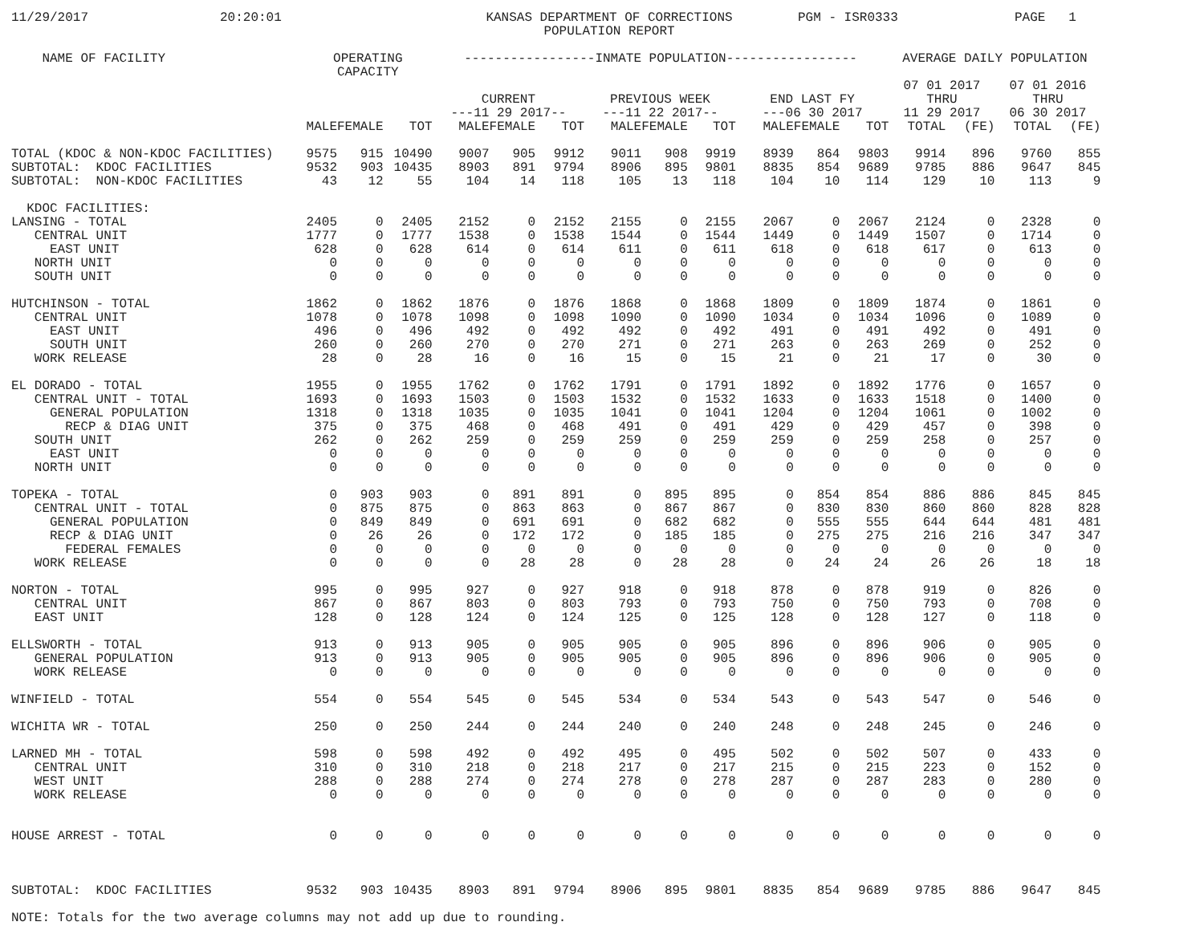11/29/2017 20:20:01 KANSAS DEPARTMENT OF CORRECTIONS
POPULATION REPORT PGM - ISR0333 PAGE 1
| NAME OF FACILITY | OPERATING CAPACITY | | | -----------------INMATE POPULATION----------------- | | | | | | | | | AVERAGE DAILY POPULATION | | | |
| --- | --- | --- | --- | --- | --- | --- | --- | --- | --- | --- | --- | --- | --- | --- | --- | --- |
| | | | | | | | | | | | | | 07 01 2017 | | 07 01 2016 | |
| | | | | CURRENT ---11 29 2017-- | | | PREVIOUS WEEK ---11 22 2017-- | | | END LAST FY ---06 30 2017 | | | THRU 11 29 2017 | | THRU 06 30 2017 | |
| | MALE | FEMALE | TOT | MALE | FEMALE | TOT | MALE | FEMALE | TOT | MALE | FEMALE | TOT | TOTAL | (FE) | TOTAL | (FE) |
| TOTAL (KDOC & NON-KDOC FACILITIES) | 9575 | 915 | 10490 | 9007 | 905 | 9912 | 9011 | 908 | 9919 | 8939 | 864 | 9803 | 9914 | 896 | 9760 | 855 |
| SUBTOTAL: KDOC FACILITIES | 9532 | 903 | 10435 | 8903 | 891 | 9794 | 8906 | 895 | 9801 | 8835 | 854 | 9689 | 9785 | 886 | 9647 | 845 |
| SUBTOTAL: NON-KDOC FACILITIES | 43 | 12 | 55 | 104 | 14 | 118 | 105 | 13 | 118 | 104 | 10 | 114 | 129 | 10 | 113 | 9 |
| KDOC FACILITIES: | | | | | | | | | | | | | | | | |
| LANSING - TOTAL | 2405 | 0 | 2405 | 2152 | 0 | 2152 | 2155 | 0 | 2155 | 2067 | 0 | 2067 | 2124 | 0 | 2328 | 0 |
| CENTRAL UNIT | 1777 | 0 | 1777 | 1538 | 0 | 1538 | 1544 | 0 | 1544 | 1449 | 0 | 1449 | 1507 | 0 | 1714 | 0 |
| EAST UNIT | 628 | 0 | 628 | 614 | 0 | 614 | 611 | 0 | 611 | 618 | 0 | 618 | 617 | 0 | 613 | 0 |
| NORTH UNIT | 0 | 0 | 0 | 0 | 0 | 0 | 0 | 0 | 0 | 0 | 0 | 0 | 0 | 0 | 0 | 0 |
| SOUTH UNIT | 0 | 0 | 0 | 0 | 0 | 0 | 0 | 0 | 0 | 0 | 0 | 0 | 0 | 0 | 0 | 0 |
| HUTCHINSON - TOTAL | 1862 | 0 | 1862 | 1876 | 0 | 1876 | 1868 | 0 | 1868 | 1809 | 0 | 1809 | 1874 | 0 | 1861 | 0 |
| CENTRAL UNIT | 1078 | 0 | 1078 | 1098 | 0 | 1098 | 1090 | 0 | 1090 | 1034 | 0 | 1034 | 1096 | 0 | 1089 | 0 |
| EAST UNIT | 496 | 0 | 496 | 492 | 0 | 492 | 492 | 0 | 492 | 491 | 0 | 491 | 492 | 0 | 491 | 0 |
| SOUTH UNIT | 260 | 0 | 260 | 270 | 0 | 270 | 271 | 0 | 271 | 263 | 0 | 263 | 269 | 0 | 252 | 0 |
| WORK RELEASE | 28 | 0 | 28 | 16 | 0 | 16 | 15 | 0 | 15 | 21 | 0 | 21 | 17 | 0 | 30 | 0 |
| EL DORADO - TOTAL | 1955 | 0 | 1955 | 1762 | 0 | 1762 | 1791 | 0 | 1791 | 1892 | 0 | 1892 | 1776 | 0 | 1657 | 0 |
| CENTRAL UNIT - TOTAL | 1693 | 0 | 1693 | 1503 | 0 | 1503 | 1532 | 0 | 1532 | 1633 | 0 | 1633 | 1518 | 0 | 1400 | 0 |
| GENERAL POPULATION | 1318 | 0 | 1318 | 1035 | 0 | 1035 | 1041 | 0 | 1041 | 1204 | 0 | 1204 | 1061 | 0 | 1002 | 0 |
| RECP & DIAG UNIT | 375 | 0 | 375 | 468 | 0 | 468 | 491 | 0 | 491 | 429 | 0 | 429 | 457 | 0 | 398 | 0 |
| SOUTH UNIT | 262 | 0 | 262 | 259 | 0 | 259 | 259 | 0 | 259 | 259 | 0 | 259 | 258 | 0 | 257 | 0 |
| EAST UNIT | 0 | 0 | 0 | 0 | 0 | 0 | 0 | 0 | 0 | 0 | 0 | 0 | 0 | 0 | 0 | 0 |
| NORTH UNIT | 0 | 0 | 0 | 0 | 0 | 0 | 0 | 0 | 0 | 0 | 0 | 0 | 0 | 0 | 0 | 0 |
| TOPEKA - TOTAL | 0 | 903 | 903 | 0 | 891 | 891 | 0 | 895 | 895 | 0 | 854 | 854 | 886 | 886 | 845 | 845 |
| CENTRAL UNIT - TOTAL | 0 | 875 | 875 | 0 | 863 | 863 | 0 | 867 | 867 | 0 | 830 | 830 | 860 | 860 | 828 | 828 |
| GENERAL POPULATION | 0 | 849 | 849 | 0 | 691 | 691 | 0 | 682 | 682 | 0 | 555 | 555 | 644 | 644 | 481 | 481 |
| RECP & DIAG UNIT | 0 | 26 | 26 | 0 | 172 | 172 | 0 | 185 | 185 | 0 | 275 | 275 | 216 | 216 | 347 | 347 |
| FEDERAL FEMALES | 0 | 0 | 0 | 0 | 0 | 0 | 0 | 0 | 0 | 0 | 0 | 0 | 0 | 0 | 0 | 0 |
| WORK RELEASE | 0 | 0 | 0 | 0 | 28 | 28 | 0 | 28 | 28 | 0 | 24 | 24 | 26 | 26 | 18 | 18 |
| NORTON - TOTAL | 995 | 0 | 995 | 927 | 0 | 927 | 918 | 0 | 918 | 878 | 0 | 878 | 919 | 0 | 826 | 0 |
| CENTRAL UNIT | 867 | 0 | 867 | 803 | 0 | 803 | 793 | 0 | 793 | 750 | 0 | 750 | 793 | 0 | 708 | 0 |
| EAST UNIT | 128 | 0 | 128 | 124 | 0 | 124 | 125 | 0 | 125 | 128 | 0 | 128 | 127 | 0 | 118 | 0 |
| ELLSWORTH - TOTAL | 913 | 0 | 913 | 905 | 0 | 905 | 905 | 0 | 905 | 896 | 0 | 896 | 906 | 0 | 905 | 0 |
| GENERAL POPULATION | 913 | 0 | 913 | 905 | 0 | 905 | 905 | 0 | 905 | 896 | 0 | 896 | 906 | 0 | 905 | 0 |
| WORK RELEASE | 0 | 0 | 0 | 0 | 0 | 0 | 0 | 0 | 0 | 0 | 0 | 0 | 0 | 0 | 0 | 0 |
| WINFIELD - TOTAL | 554 | 0 | 554 | 545 | 0 | 545 | 534 | 0 | 534 | 543 | 0 | 543 | 547 | 0 | 546 | 0 |
| WICHITA WR - TOTAL | 250 | 0 | 250 | 244 | 0 | 244 | 240 | 0 | 240 | 248 | 0 | 248 | 245 | 0 | 246 | 0 |
| LARNED MH - TOTAL | 598 | 0 | 598 | 492 | 0 | 492 | 495 | 0 | 495 | 502 | 0 | 502 | 507 | 0 | 433 | 0 |
| CENTRAL UNIT | 310 | 0 | 310 | 218 | 0 | 218 | 217 | 0 | 217 | 215 | 0 | 215 | 223 | 0 | 152 | 0 |
| WEST UNIT | 288 | 0 | 288 | 274 | 0 | 274 | 278 | 0 | 278 | 287 | 0 | 287 | 283 | 0 | 280 | 0 |
| WORK RELEASE | 0 | 0 | 0 | 0 | 0 | 0 | 0 | 0 | 0 | 0 | 0 | 0 | 0 | 0 | 0 | 0 |
| HOUSE ARREST - TOTAL | 0 | 0 | 0 | 0 | 0 | 0 | 0 | 0 | 0 | 0 | 0 | 0 | 0 | 0 | 0 | 0 |
| SUBTOTAL: KDOC FACILITIES | 9532 | 903 | 10435 | 8903 | 891 | 9794 | 8906 | 895 | 9801 | 8835 | 854 | 9689 | 9785 | 886 | 9647 | 845 |
NOTE: Totals for the two average columns may not add up due to rounding.